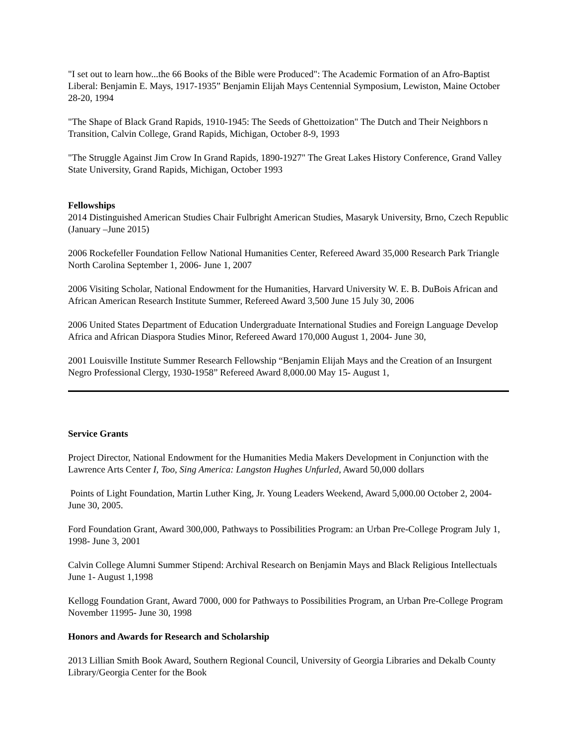"I set out to learn how...the 66 Books of the Bible were Produced": The Academic Formation of an Afro-Baptist Liberal: Benjamin E. Mays, 1917-1935” Benjamin Elijah Mays Centennial Symposium, Lewiston, Maine October 28-20, 1994
"The Shape of Black Grand Rapids, 1910-1945: The Seeds of Ghettoization" The Dutch and Their Neighbors n Transition, Calvin College, Grand Rapids, Michigan, October 8-9, 1993
"The Struggle Against Jim Crow In Grand Rapids, 1890-1927" The Great Lakes History Conference, Grand Valley State University, Grand Rapids, Michigan, October 1993
Fellowships
2014 Distinguished American Studies Chair Fulbright American Studies, Masaryk University, Brno, Czech Republic (January –June 2015)
2006 Rockefeller Foundation Fellow National Humanities Center, Refereed Award 35,000 Research Park Triangle North Carolina September 1, 2006- June 1, 2007
2006 Visiting Scholar, National Endowment for the Humanities, Harvard University W. E. B. DuBois African and African American Research Institute Summer, Refereed Award 3,500 June 15 July 30, 2006
2006 United States Department of Education Undergraduate International Studies and Foreign Language Develop Africa and African Diaspora Studies Minor, Refereed Award 170,000 August 1, 2004- June 30,
2001 Louisville Institute Summer Research Fellowship “Benjamin Elijah Mays and the Creation of an Insurgent Negro Professional Clergy, 1930-1958” Refereed Award 8,000.00 May 15- August 1,
Service Grants
Project Director, National Endowment for the Humanities Media Makers Development in Conjunction with the Lawrence Arts Center I, Too, Sing America: Langston Hughes Unfurled, Award 50,000 dollars
Points of Light Foundation, Martin Luther King, Jr. Young Leaders Weekend, Award 5,000.00 October 2, 2004- June 30, 2005.
Ford Foundation Grant, Award 300,000, Pathways to Possibilities Program: an Urban Pre-College Program July 1, 1998- June 3, 2001
Calvin College Alumni Summer Stipend: Archival Research on Benjamin Mays and Black Religious Intellectuals June 1- August 1,1998
Kellogg Foundation Grant, Award 7000, 000 for Pathways to Possibilities Program, an Urban Pre-College Program November 11995- June 30, 1998
Honors and Awards for Research and Scholarship
2013 Lillian Smith Book Award, Southern Regional Council, University of Georgia Libraries and Dekalb County Library/Georgia Center for the Book